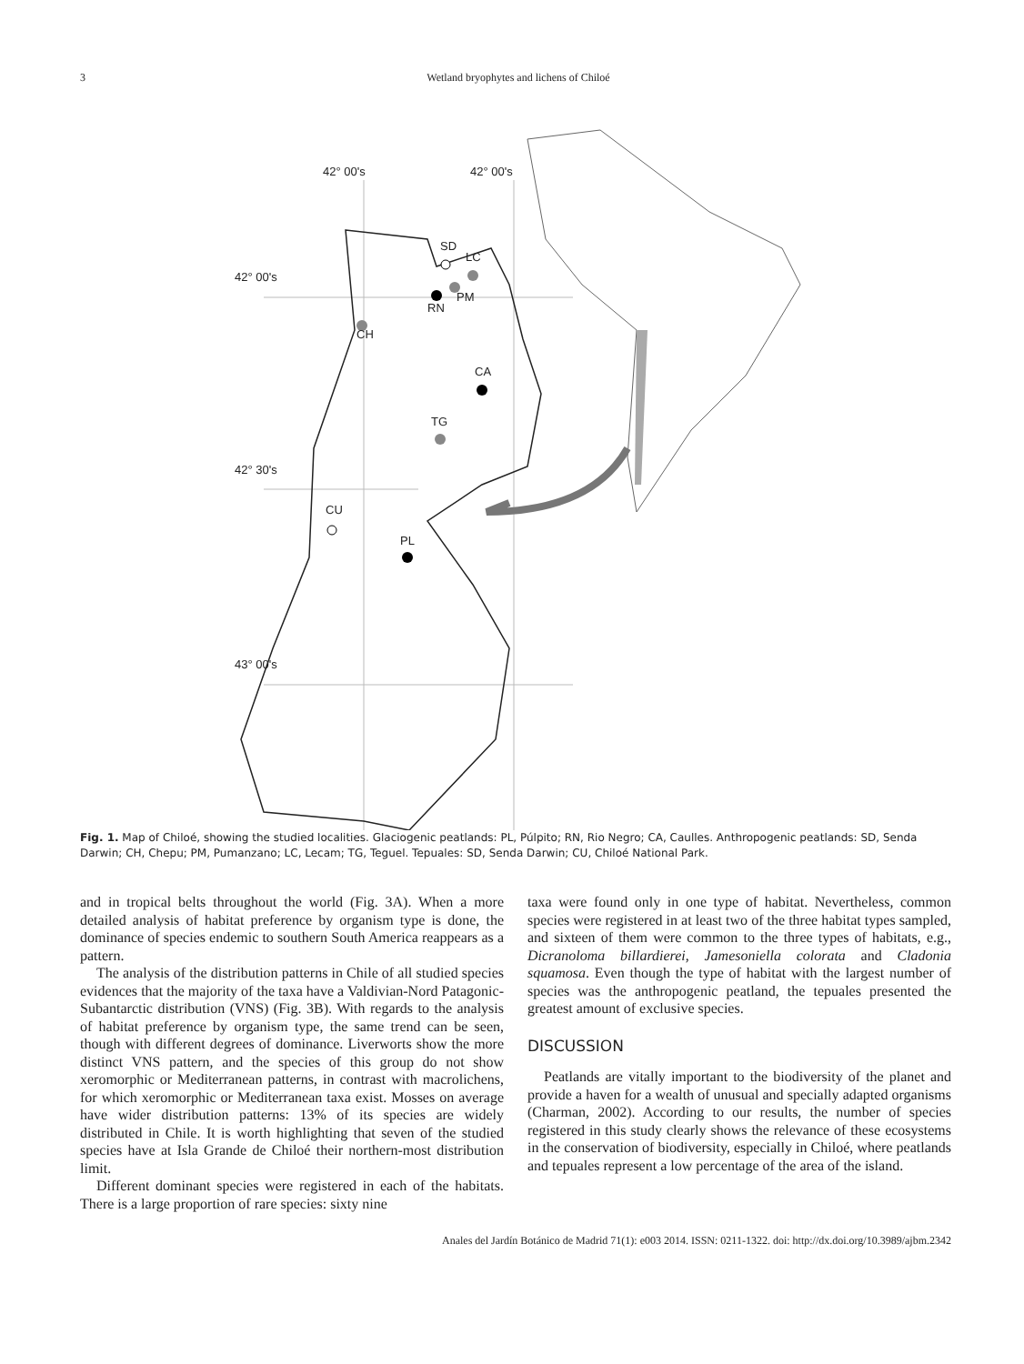3 Wetland bryophytes and lichens of Chiloé
42° 00's 42° 00's
42° 00's
SD
LC
PM
RN
CH
CA
TG
42° 30's
CU
PL
43° 00's
Fig. 1. Map of Chiloé, showing the studied localities. Glaciogenic peatlands: PL, Púlpito; RN, Rio Negro; CA, Caulles. Anthropogenic peatlands: SD, Senda Darwin; CH, Chepu; PM, Pumanzano; LC, Lecam; TG, Teguel. Tepuales: SD, Senda Darwin; CU, Chiloé National Park.
and in tropical belts throughout the world (Fig. 3A). When a more detailed analysis of habitat preference by organism type is done, the dominance of species endemic to southern South America reappears as a pattern.
The analysis of the distribution patterns in Chile of all studied species evidences that the majority of the taxa have a Valdivian-Nord Patagonic-Subantarctic distribution (VNS) (Fig. 3B). With regards to the analysis of habitat preference by organism type, the same trend can be seen, though with different degrees of dominance. Liverworts show the more distinct VNS pattern, and the species of this group do not show xeromorphic or Mediterranean patterns, in contrast with macrolichens, for which xeromorphic or Mediterranean taxa exist. Mosses on average have wider distribution patterns: 13% of its species are widely distributed in Chile. It is worth highlighting that seven of the studied species have at Isla Grande de Chiloé their northern-most distribution limit.
Different dominant species were registered in each of the habitats. There is a large proportion of rare species: sixty nine
taxa were found only in one type of habitat. Nevertheless, common species were registered in at least two of the three habitat types sampled, and sixteen of them were common to the three types of habitats, e.g., Dicranoloma billardierei, Jamesoniella colorata and Cladonia squamosa. Even though the type of habitat with the largest number of species was the anthropogenic peatland, the tepuales presented the greatest amount of exclusive species.
DISCUSSION
Peatlands are vitally important to the biodiversity of the planet and provide a haven for a wealth of unusual and specially adapted organisms (Charman, 2002). According to our results, the number of species registered in this study clearly shows the relevance of these ecosystems in the conservation of biodiversity, especially in Chiloé, where peatlands and tepuales represent a low percentage of the area of the island.
Anales del Jardín Botánico de Madrid 71(1): e003 2014. ISSN: 0211-1322. doi: http://dx.doi.org/10.3989/ajbm.2342